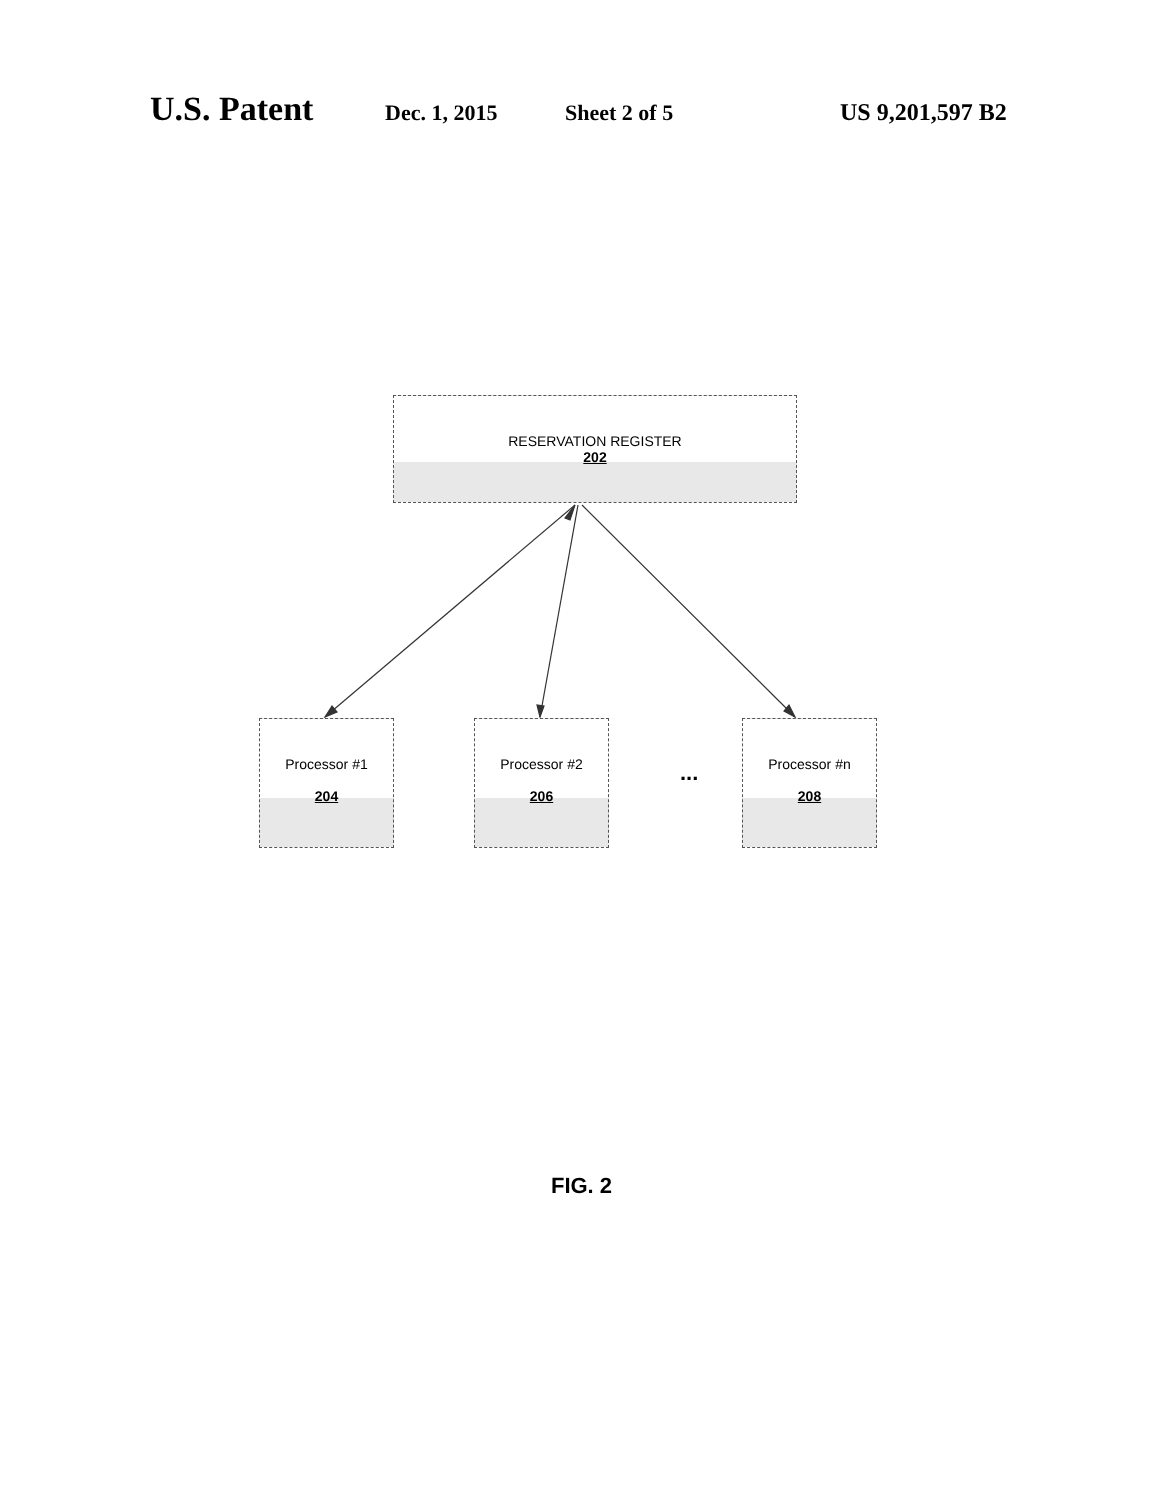U.S. Patent Dec. 1, 2015 Sheet 2 of 5 US 9,201,597 B2
RESERVATION REGISTER
202
Processor #1
204
Processor #2
206
...
Processor #n
208
FIG. 2